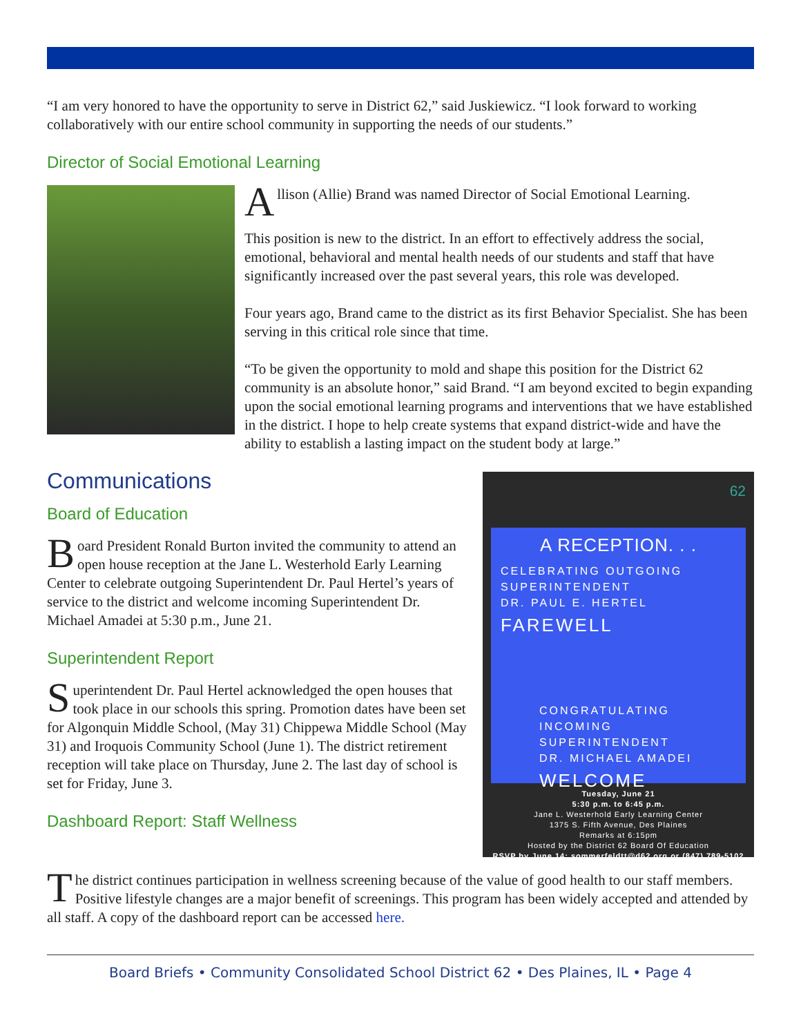“I am very honored to have the opportunity to serve in District 62,” said Juskiewicz. “I look forward to working collaboratively with our entire school community in supporting the needs of our students.”
Director of Social Emotional Learning
Allison (Allie) Brand was named Director of Social Emotional Learning.
This position is new to the district. In an effort to effectively address the social, emotional, behavioral and mental health needs of our students and staff that have significantly increased over the past several years, this role was developed.
Four years ago, Brand came to the district as its first Behavior Specialist. She has been serving in this critical role since that time.
“To be given the opportunity to mold and shape this position for the District 62 community is an absolute honor,” said Brand. “I am beyond excited to begin expanding upon the social emotional learning programs and interventions that we have established in the district. I hope to help create systems that expand district-wide and have the ability to establish a lasting impact on the student body at large.”
62
A RECEPTION. . .
CELEBRATING OUTGOING
SUPERINTENDENT
DR. PAUL E. HERTEL
FAREWELL
CONGRATULATING
INCOMING SUPERINTENDENT
DR. MICHAEL AMADEI
WELCOME
Tuesday, June 21
5:30 p.m. to 6:45 p.m.
Jane L. Westerhold Early Learning Center
1375 S. Fifth Avenue, Des Plaines
Remarks at 6:15pm
Hosted by the District 62 Board Of Education
RSVP by June 14: sommerfeldtt@d62.org or (847) 789-5102
Communications
Board of Education
Board President Ronald Burton invited the community to attend an open house reception at the Jane L. Westerhold Early Learning Center to celebrate outgoing Superintendent Dr. Paul Hertel’s years of service to the district and welcome incoming Superintendent Dr. Michael Amadei at 5:30 p.m., June 21.
Superintendent Report
Superintendent Dr. Paul Hertel acknowledged the open houses that took place in our schools this spring. Promotion dates have been set for Algonquin Middle School, (May 31) Chippewa Middle School (May 31) and Iroquois Community School (June 1). The district retirement reception will take place on Thursday, June 2. The last day of school is set for Friday, June 3.
Dashboard Report: Staff Wellness
The district continues participation in wellness screening because of the value of good health to our staff members. Positive lifestyle changes are a major benefit of screenings. This program has been widely accepted and attended by all staff. A copy of the dashboard report can be accessed here.
Board Briefs • Community Consolidated School District 62 • Des Plaines, IL • Page 4